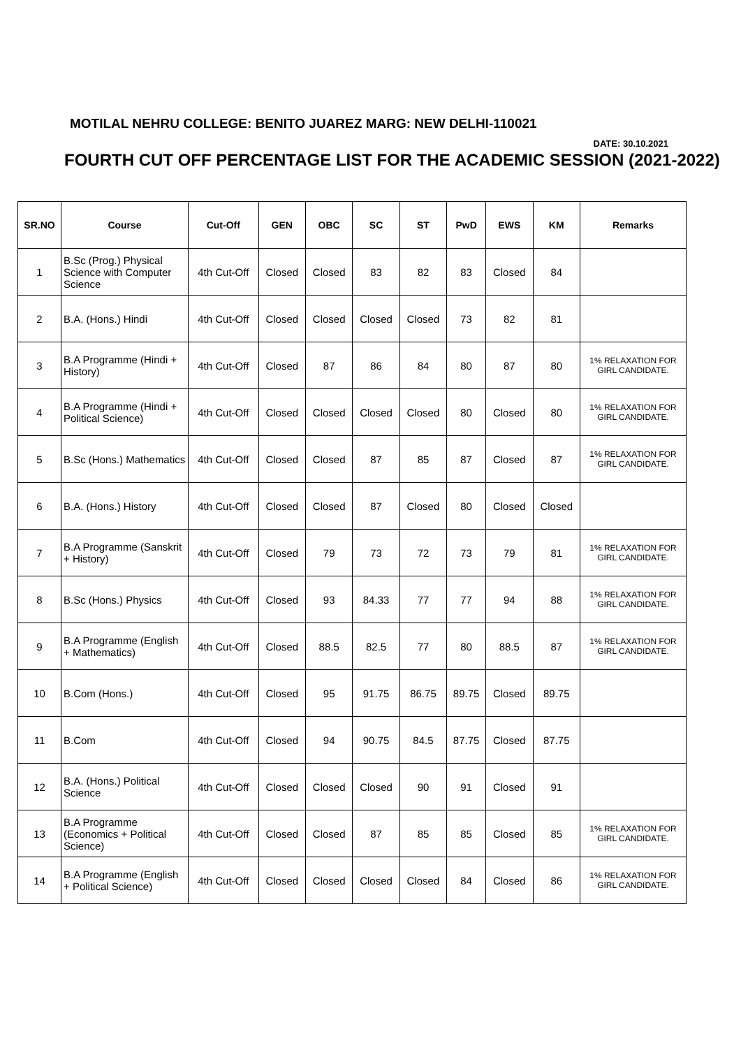MOTILAL NEHRU COLLEGE: BENITO JUAREZ MARG: NEW DELHI-110021
DATE: 30.10.2021
FOURTH CUT OFF PERCENTAGE LIST FOR THE ACADEMIC SESSION (2021-2022)
| SR.NO | Course | Cut-Off | GEN | OBC | SC | ST | PwD | EWS | KM | Remarks |
| --- | --- | --- | --- | --- | --- | --- | --- | --- | --- | --- |
| 1 | B.Sc (Prog.) Physical Science with Computer Science | 4th Cut-Off | Closed | Closed | 83 | 82 | 83 | Closed | 84 | |
| 2 | B.A. (Hons.) Hindi | 4th Cut-Off | Closed | Closed | Closed | Closed | 73 | 82 | 81 | |
| 3 | B.A Programme (Hindi + History) | 4th Cut-Off | Closed | 87 | 86 | 84 | 80 | 87 | 80 | 1% RELAXATION FOR GIRL CANDIDATE. |
| 4 | B.A Programme (Hindi + Political Science) | 4th Cut-Off | Closed | Closed | Closed | Closed | 80 | Closed | 80 | 1% RELAXATION FOR GIRL CANDIDATE. |
| 5 | B.Sc (Hons.) Mathematics | 4th Cut-Off | Closed | Closed | 87 | 85 | 87 | Closed | 87 | 1% RELAXATION FOR GIRL CANDIDATE. |
| 6 | B.A. (Hons.) History | 4th Cut-Off | Closed | Closed | 87 | Closed | 80 | Closed | Closed | |
| 7 | B.A Programme (Sanskrit + History) | 4th Cut-Off | Closed | 79 | 73 | 72 | 73 | 79 | 81 | 1% RELAXATION FOR GIRL CANDIDATE. |
| 8 | B.Sc (Hons.) Physics | 4th Cut-Off | Closed | 93 | 84.33 | 77 | 77 | 94 | 88 | 1% RELAXATION FOR GIRL CANDIDATE. |
| 9 | B.A Programme (English + Mathematics) | 4th Cut-Off | Closed | 88.5 | 82.5 | 77 | 80 | 88.5 | 87 | 1% RELAXATION FOR GIRL CANDIDATE. |
| 10 | B.Com (Hons.) | 4th Cut-Off | Closed | 95 | 91.75 | 86.75 | 89.75 | Closed | 89.75 | |
| 11 | B.Com | 4th Cut-Off | Closed | 94 | 90.75 | 84.5 | 87.75 | Closed | 87.75 | |
| 12 | B.A. (Hons.) Political Science | 4th Cut-Off | Closed | Closed | Closed | 90 | 91 | Closed | 91 | |
| 13 | B.A Programme (Economics + Political Science) | 4th Cut-Off | Closed | Closed | 87 | 85 | 85 | Closed | 85 | 1% RELAXATION FOR GIRL CANDIDATE. |
| 14 | B.A Programme (English + Political Science) | 4th Cut-Off | Closed | Closed | Closed | Closed | 84 | Closed | 86 | 1% RELAXATION FOR GIRL CANDIDATE. |